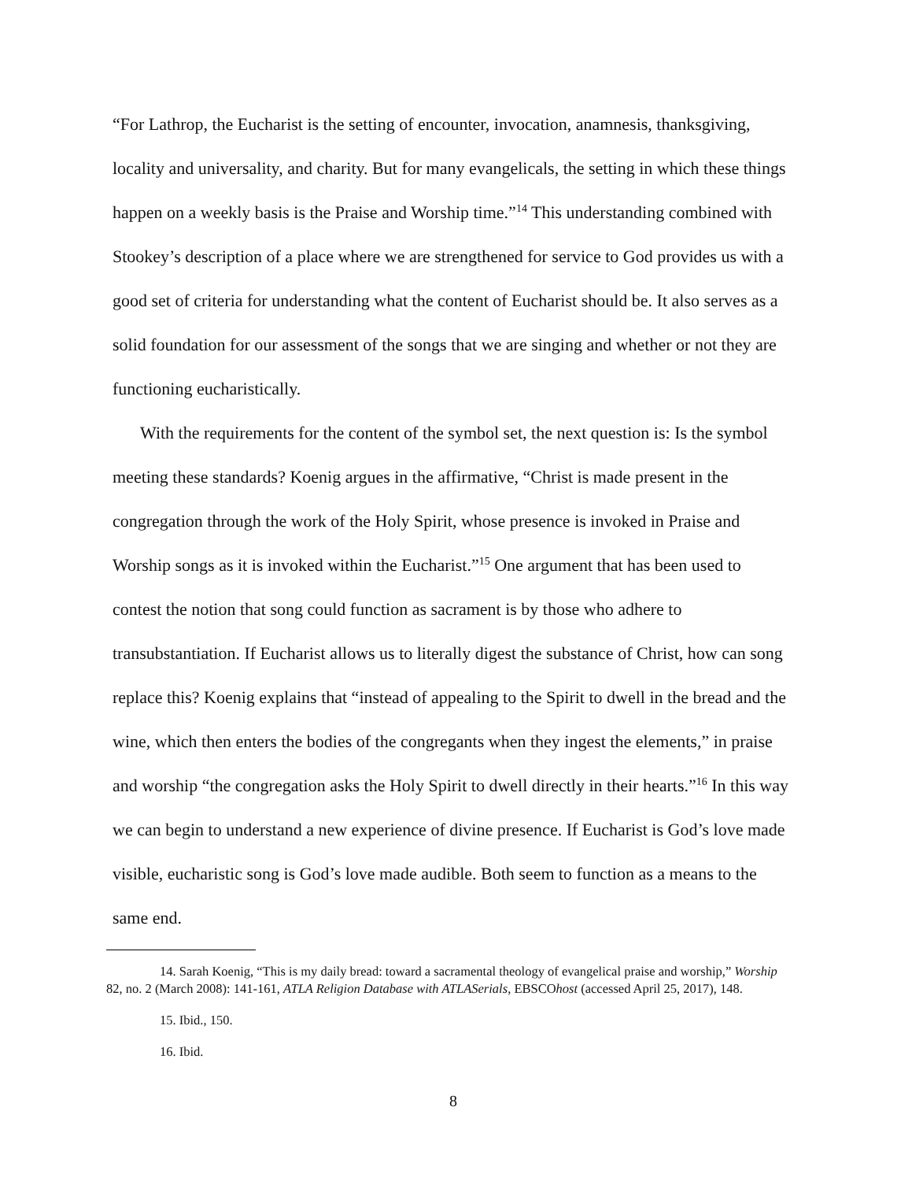“For Lathrop, the Eucharist is the setting of encounter, invocation, anamnesis, thanksgiving, locality and universality, and charity. But for many evangelicals, the setting in which these things happen on a weekly basis is the Praise and Worship time.”<sup>14</sup> This understanding combined with Stookey’s description of a place where we are strengthened for service to God provides us with a good set of criteria for understanding what the content of Eucharist should be. It also serves as a solid foundation for our assessment of the songs that we are singing and whether or not they are functioning eucharistically.
With the requirements for the content of the symbol set, the next question is: Is the symbol meeting these standards? Koenig argues in the affirmative, “Christ is made present in the congregation through the work of the Holy Spirit, whose presence is invoked in Praise and Worship songs as it is invoked within the Eucharist.”<sup>15</sup> One argument that has been used to contest the notion that song could function as sacrament is by those who adhere to transubstantiation. If Eucharist allows us to literally digest the substance of Christ, how can song replace this? Koenig explains that “instead of appealing to the Spirit to dwell in the bread and the wine, which then enters the bodies of the congregants when they ingest the elements,” in praise and worship “the congregation asks the Holy Spirit to dwell directly in their hearts.”<sup>16</sup> In this way we can begin to understand a new experience of divine presence. If Eucharist is God’s love made visible, eucharistic song is God’s love made audible. Both seem to function as a means to the same end.
14. Sarah Koenig, “This is my daily bread: toward a sacramental theology of evangelical praise and worship,” Worship 82, no. 2 (March 2008): 141-161, ATLA Religion Database with ATLASerials, EBSCOhost (accessed April 25, 2017), 148.
15. Ibid., 150.
16. Ibid.
8